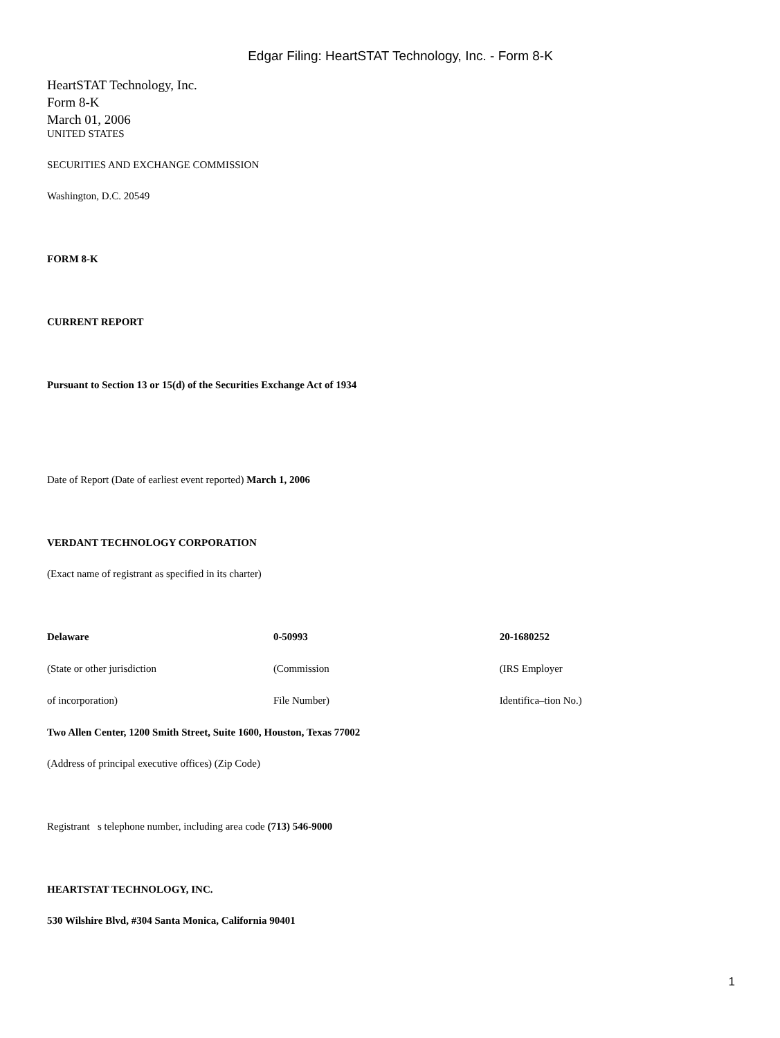Edgar Filing: HeartSTAT Technology, Inc. - Form 8-K
HeartSTAT Technology, Inc.
Form 8-K
March 01, 2006
UNITED STATES
SECURITIES AND EXCHANGE COMMISSION
Washington, D.C. 20549
FORM 8-K
CURRENT REPORT
Pursuant to Section 13 or 15(d) of the Securities Exchange Act of 1934
Date of Report (Date of earliest event reported) March 1, 2006
VERDANT TECHNOLOGY CORPORATION
(Exact name of registrant as specified in its charter)
| Delaware | 0-50993 | 20-1680252 |
| (State or other jurisdiction | (Commission | (IRS Employer |
| of incorporation) | File Number) | Identifica‒tion No.) |
Two Allen Center, 1200 Smith Street, Suite 1600, Houston, Texas 77002
(Address of principal executive offices) (Zip Code)
Registrant s telephone number, including area code (713) 546-9000
HEARTSTAT TECHNOLOGY, INC.
530 Wilshire Blvd, #304 Santa Monica, California 90401
1